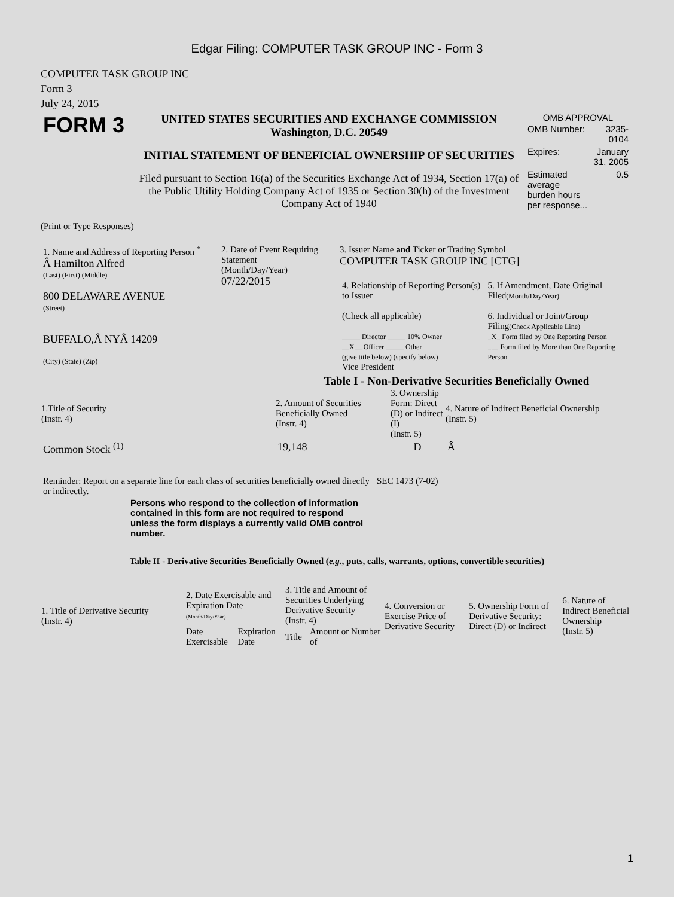Edgar Filing: COMPUTER TASK GROUP INC - Form 3
COMPUTER TASK GROUP INC
Form 3
July 24, 2015
| FORM 3 | UNITED STATES SECURITIES AND EXCHANGE COMMISSION Washington, D.C. 20549 INITIAL STATEMENT OF BENEFICIAL OWNERSHIP OF SECURITIES Filed pursuant to Section 16(a) of the Securities Exchange Act of 1934, Section 17(a) of the Public Utility Holding Company Act of 1935 or Section 30(h) of the Investment Company Act of 1940 | OMB APPROVAL / OMB Number: / 3235-0104 / / Expires: / January 31, 2005 / / Estimated average burden hours per response... / 0.5 / |
(Print or Type Responses)
| 1. Name and Address of Reporting Person <sup>*</sup> Â Hamilton Alfred (Last) (First) (Middle) 800 DELAWARE AVENUE (Street) BUFFALO,Â NYÂ 14209 (City) (State) (Zip) | 2. Date of Event Requiring Statement (Month/Day/Year) 07/22/2015 | 3. Issuer Name and Ticker or Trading Symbol COMPUTER TASK GROUP INC [CTG] / 4. Relationship of Reporting Person(s) to Issuer (Check all applicable) _____ Director _____ 10% Owner __X__ Officer _____ Other (give title below) (specify below) Vice President / 5. If Amendment, Date Original Filed (Month/Day/Year) 6. Individual or Joint/Group Filing (Check Applicable Line) _X_ Form filed by One Reporting Person ___ Form filed by More than One Reporting Person / |
Table I - Non-Derivative Securities Beneficially Owned
| 1.Title of Security (Instr. 4) | 2. Amount of Securities Beneficially Owned (Instr. 4) | 3. Ownership Form: Direct (D) or Indirect (I) (Instr. 5) | 4. Nature of Indirect Beneficial Ownership (Instr. 5) |
| --- | --- | --- | --- |
| Common Stock <sup>(1)</sup> | 19,148 | D | Â |
| Reminder: Report on a separate line for each class of securities beneficially owned directly or indirectly. | SEC 1473 (7-02) |
Persons who respond to the collection of information contained in this form are not required to respond unless the form displays a currently valid OMB control number.
Table II - Derivative Securities Beneficially Owned (e.g., puts, calls, warrants, options, convertible securities)
| 1. Title of Derivative Security (Instr. 4) | 2. Date Exercisable and Expiration Date (Month/Day/Year) | | 3. Title and Amount of Securities Underlying Derivative Security (Instr. 4) | | 4. Conversion or Exercise Price of Derivative Security | 5. Ownership Form of Derivative Security: Direct (D) or Indirect | 6. Nature of Indirect Beneficial Ownership (Instr. 5) |
| --- | --- | --- | --- | --- | --- | --- | --- |
| | Date Exercisable | Expiration Date | Title | Amount or Number of | | | |
1